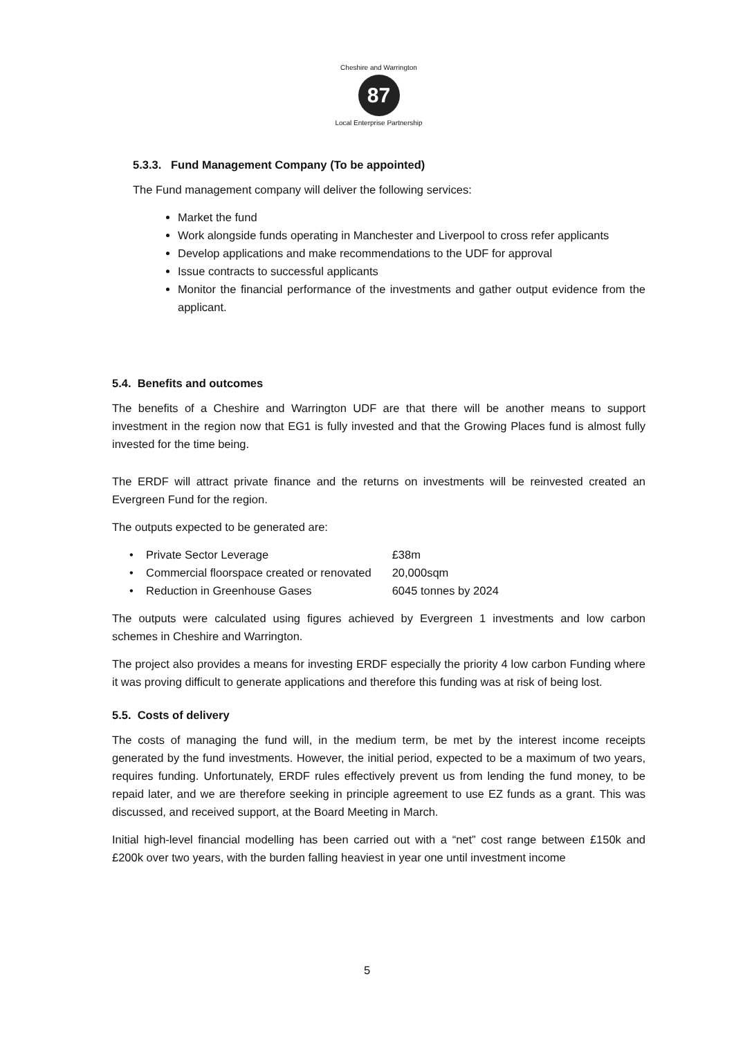Cheshire and Warrington
87
Local Enterprise Partnership
5.3.3. Fund Management Company (To be appointed)
The Fund management company will deliver the following services:
Market the fund
Work alongside funds operating in Manchester and Liverpool to cross refer applicants
Develop applications and make recommendations to the UDF for approval
Issue contracts to successful applicants
Monitor the financial performance of the investments and gather output evidence from the applicant.
5.4. Benefits and outcomes
The benefits of a Cheshire and Warrington UDF are that there will be another means to support investment in the region now that EG1 is fully invested and that the Growing Places fund is almost fully invested for the time being.
The ERDF will attract private finance and the returns on investments will be reinvested created an Evergreen Fund for the region.
The outputs expected to be generated are:
| • Private Sector Leverage | £38m |
| • Commercial floorspace created or renovated | 20,000sqm |
| • Reduction in Greenhouse Gases | 6045 tonnes by 2024 |
The outputs were calculated using figures achieved by Evergreen 1 investments and low carbon schemes in Cheshire and Warrington.
The project also provides a means for investing ERDF especially the priority 4 low carbon Funding where it was proving difficult to generate applications and therefore this funding was at risk of being lost.
5.5. Costs of delivery
The costs of managing the fund will, in the medium term, be met by the interest income receipts generated by the fund investments. However, the initial period, expected to be a maximum of two years, requires funding. Unfortunately, ERDF rules effectively prevent us from lending the fund money, to be repaid later, and we are therefore seeking in principle agreement to use EZ funds as a grant. This was discussed, and received support, at the Board Meeting in March.
Initial high-level financial modelling has been carried out with a “net” cost range between £150k and £200k over two years, with the burden falling heaviest in year one until investment income
5